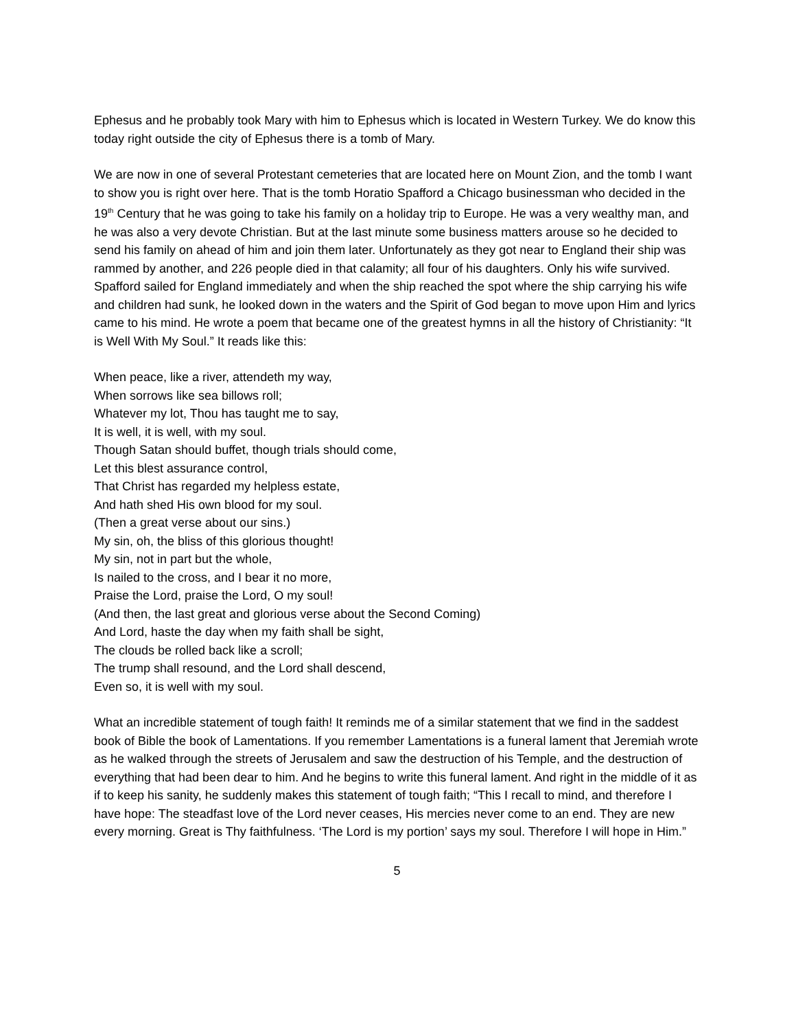Ephesus and he probably took Mary with him to Ephesus which is located in Western Turkey. We do know this today right outside the city of Ephesus there is a tomb of Mary.
We are now in one of several Protestant cemeteries that are located here on Mount Zion, and the tomb I want to show you is right over here. That is the tomb Horatio Spafford a Chicago businessman who decided in the 19<sup>th</sup> Century that he was going to take his family on a holiday trip to Europe. He was a very wealthy man, and he was also a very devote Christian. But at the last minute some business matters arouse so he decided to send his family on ahead of him and join them later. Unfortunately as they got near to England their ship was rammed by another, and 226 people died in that calamity; all four of his daughters. Only his wife survived. Spafford sailed for England immediately and when the ship reached the spot where the ship carrying his wife and children had sunk, he looked down in the waters and the Spirit of God began to move upon Him and lyrics came to his mind. He wrote a poem that became one of the greatest hymns in all the history of Christianity: “It is Well With My Soul.” It reads like this:
When peace, like a river, attendeth my way,
When sorrows like sea billows roll;
Whatever my lot, Thou has taught me to say,
It is well, it is well, with my soul.
Though Satan should buffet, though trials should come,
Let this blest assurance control,
That Christ has regarded my helpless estate,
And hath shed His own blood for my soul.
(Then a great verse about our sins.)
My sin, oh, the bliss of this glorious thought!
My sin, not in part but the whole,
Is nailed to the cross, and I bear it no more,
Praise the Lord, praise the Lord, O my soul!
(And then, the last great and glorious verse about the Second Coming)
And Lord, haste the day when my faith shall be sight,
The clouds be rolled back like a scroll;
The trump shall resound, and the Lord shall descend,
Even so, it is well with my soul.
What an incredible statement of tough faith! It reminds me of a similar statement that we find in the saddest book of Bible the book of Lamentations. If you remember Lamentations is a funeral lament that Jeremiah wrote as he walked through the streets of Jerusalem and saw the destruction of his Temple, and the destruction of everything that had been dear to him. And he begins to write this funeral lament. And right in the middle of it as if to keep his sanity, he suddenly makes this statement of tough faith; “This I recall to mind, and therefore I have hope: The steadfast love of the Lord never ceases, His mercies never come to an end. They are new every morning. Great is Thy faithfulness. ‘The Lord is my portion’ says my soul. Therefore I will hope in Him.”
5